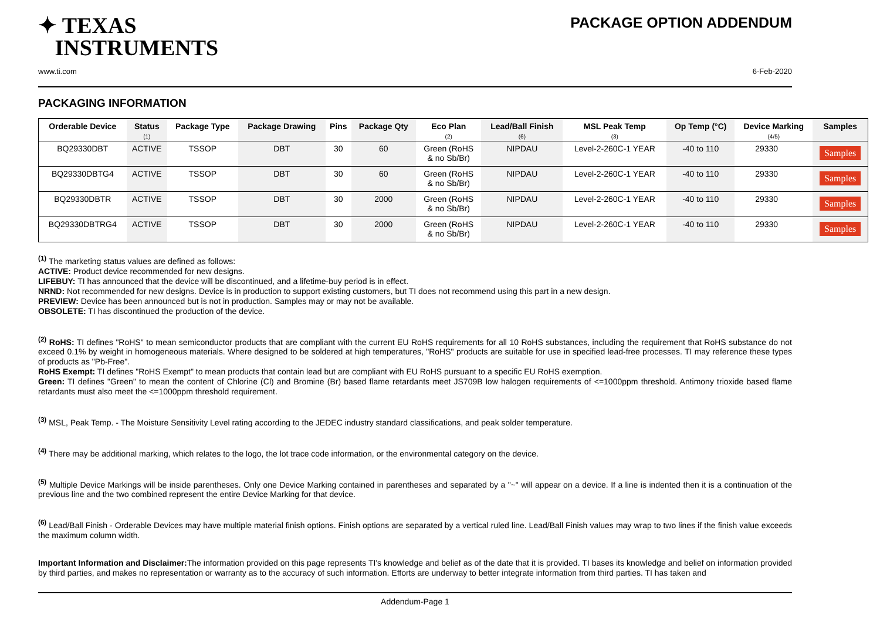✦ TEXAS
INSTRUMENTS
PACKAGE OPTION ADDENDUM
www.ti.com 6-Feb-2020
PACKAGING INFORMATION
| Orderable Device | Status (1) | Package Type | Package Drawing | Pins | Package Qty | Eco Plan (2) | Lead/Ball Finish (6) | MSL Peak Temp (3) | Op Temp (°C) | Device Marking (4/5) | Samples |
| --- | --- | --- | --- | --- | --- | --- | --- | --- | --- | --- | --- |
| BQ29330DBT | ACTIVE | TSSOP | DBT | 30 | 60 | Green (RoHS & no Sb/Br) | NIPDAU | Level-2-260C-1 YEAR | -40 to 110 | 29330 | Samples |
| BQ29330DBTG4 | ACTIVE | TSSOP | DBT | 30 | 60 | Green (RoHS & no Sb/Br) | NIPDAU | Level-2-260C-1 YEAR | -40 to 110 | 29330 | Samples |
| BQ29330DBTR | ACTIVE | TSSOP | DBT | 30 | 2000 | Green (RoHS & no Sb/Br) | NIPDAU | Level-2-260C-1 YEAR | -40 to 110 | 29330 | Samples |
| BQ29330DBTRG4 | ACTIVE | TSSOP | DBT | 30 | 2000 | Green (RoHS & no Sb/Br) | NIPDAU | Level-2-260C-1 YEAR | -40 to 110 | 29330 | Samples |
<sup>(1)</sup> The marketing status values are defined as follows:
ACTIVE: Product device recommended for new designs.
LIFEBUY: TI has announced that the device will be discontinued, and a lifetime-buy period is in effect.
NRND: Not recommended for new designs. Device is in production to support existing customers, but TI does not recommend using this part in a new design.
PREVIEW: Device has been announced but is not in production. Samples may or may not be available.
OBSOLETE: TI has discontinued the production of the device.
<sup>(2)</sup> RoHS: TI defines "RoHS" to mean semiconductor products that are compliant with the current EU RoHS requirements for all 10 RoHS substances, including the requirement that RoHS substance do not exceed 0.1% by weight in homogeneous materials. Where designed to be soldered at high temperatures, "RoHS" products are suitable for use in specified lead-free processes. TI may reference these types of products as "Pb-Free".
RoHS Exempt: TI defines "RoHS Exempt" to mean products that contain lead but are compliant with EU RoHS pursuant to a specific EU RoHS exemption.
Green: TI defines "Green" to mean the content of Chlorine (Cl) and Bromine (Br) based flame retardants meet JS709B low halogen requirements of <=1000ppm threshold. Antimony trioxide based flame retardants must also meet the <=1000ppm threshold requirement.
<sup>(3)</sup> MSL, Peak Temp. - The Moisture Sensitivity Level rating according to the JEDEC industry standard classifications, and peak solder temperature.
<sup>(4)</sup> There may be additional marking, which relates to the logo, the lot trace code information, or the environmental category on the device.
<sup>(5)</sup> Multiple Device Markings will be inside parentheses. Only one Device Marking contained in parentheses and separated by a "~" will appear on a device. If a line is indented then it is a continuation of the previous line and the two combined represent the entire Device Marking for that device.
<sup>(6)</sup> Lead/Ball Finish - Orderable Devices may have multiple material finish options. Finish options are separated by a vertical ruled line. Lead/Ball Finish values may wrap to two lines if the finish value exceeds the maximum column width.
Important Information and Disclaimer: The information provided on this page represents TI's knowledge and belief as of the date that it is provided. TI bases its knowledge and belief on information provided by third parties, and makes no representation or warranty as to the accuracy of such information. Efforts are underway to better integrate information from third parties. TI has taken and
Addendum-Page 1